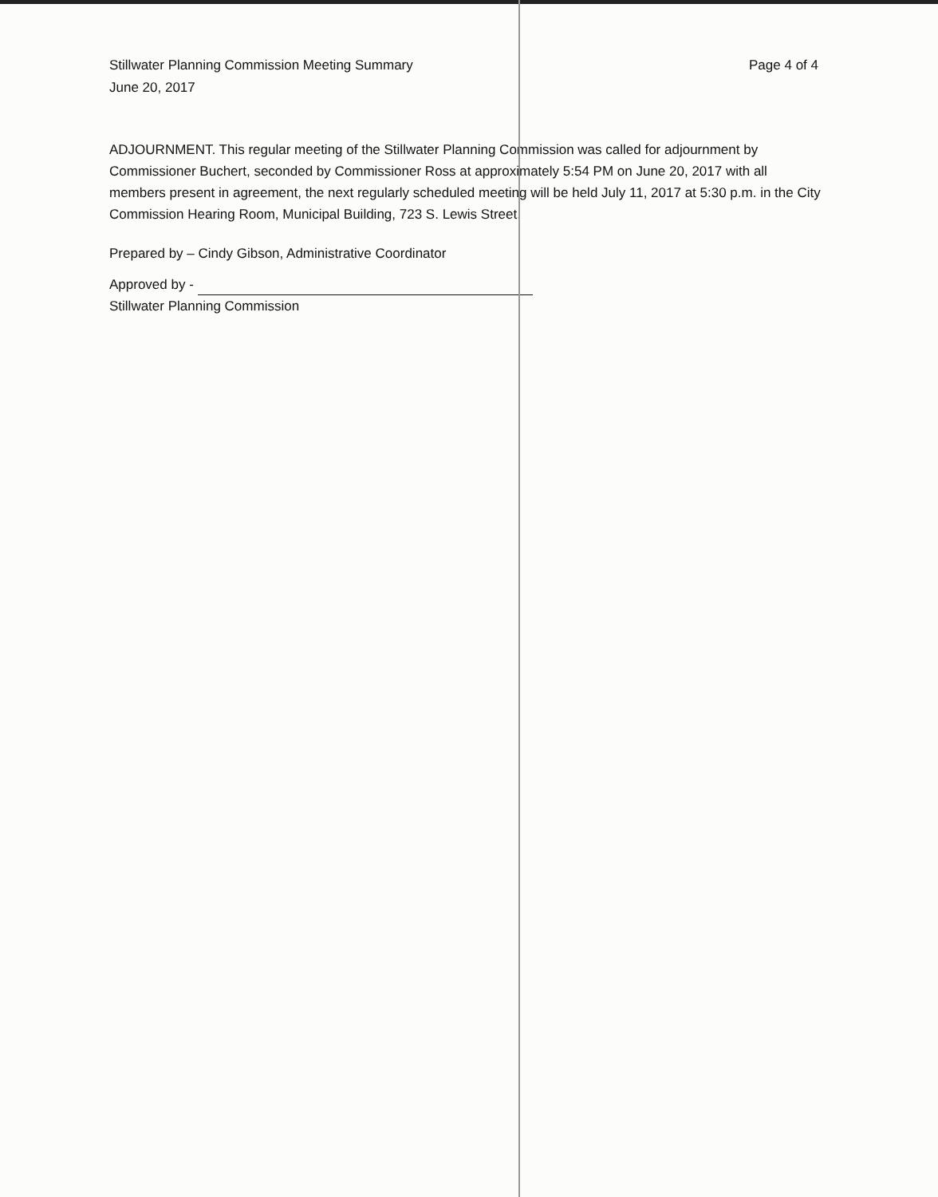Stillwater Planning Commission Meeting Summary
June 20, 2017
Page 4 of 4
ADJOURNMENT. This regular meeting of the Stillwater Planning Commission was called for adjournment by Commissioner Buchert, seconded by Commissioner Ross at approximately 5:54 PM on June 20, 2017 with all members present in agreement, the next regularly scheduled meeting will be held July 11, 2017 at 5:30 p.m. in the City Commission Hearing Room, Municipal Building, 723 S. Lewis Street.
Prepared by – Cindy Gibson, Administrative Coordinator
Approved by -
Stillwater Planning Commission